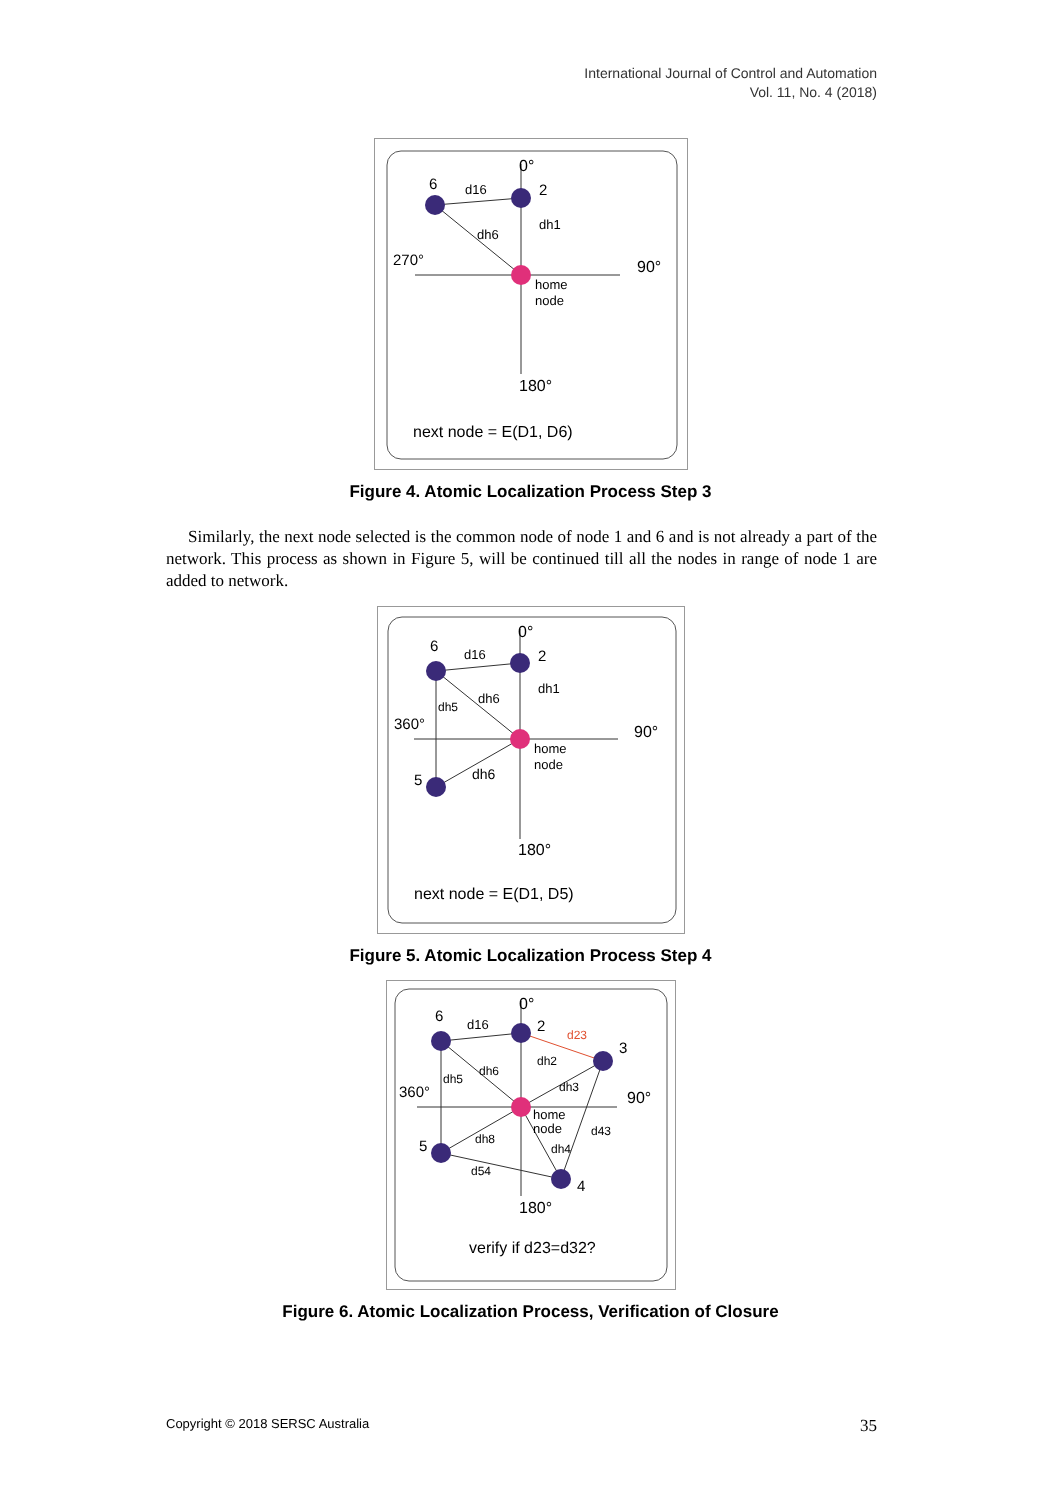International Journal of Control and Automation
Vol. 11, No. 4 (2018)
0°
6
2
d16
dh1
dh6
270°
90°
home
node
180°
next node = E(D1, D6)
Figure 4. Atomic Localization Process Step 3
Similarly, the next node selected is the common node of node 1 and 6 and is not already a part of the network. This process as shown in Figure 5, will be continued till all the nodes in range of node 1 are added to network.
0°
6
2
5
d16
dh1
dh6
dh5
dh6
360°
90°
home
node
180°
next node = E(D1, D5)
Figure 5. Atomic Localization Process Step 4
0°
6
2
3
5
4
d16
d23
dh2
dh6
dh5
dh3
d43
dh8
dh4
d54
360°
90°
home
node
180°
verify if d23=d32?
Figure 6. Atomic Localization Process, Verification of Closure
Copyright © 2018 SERSC Australia 35